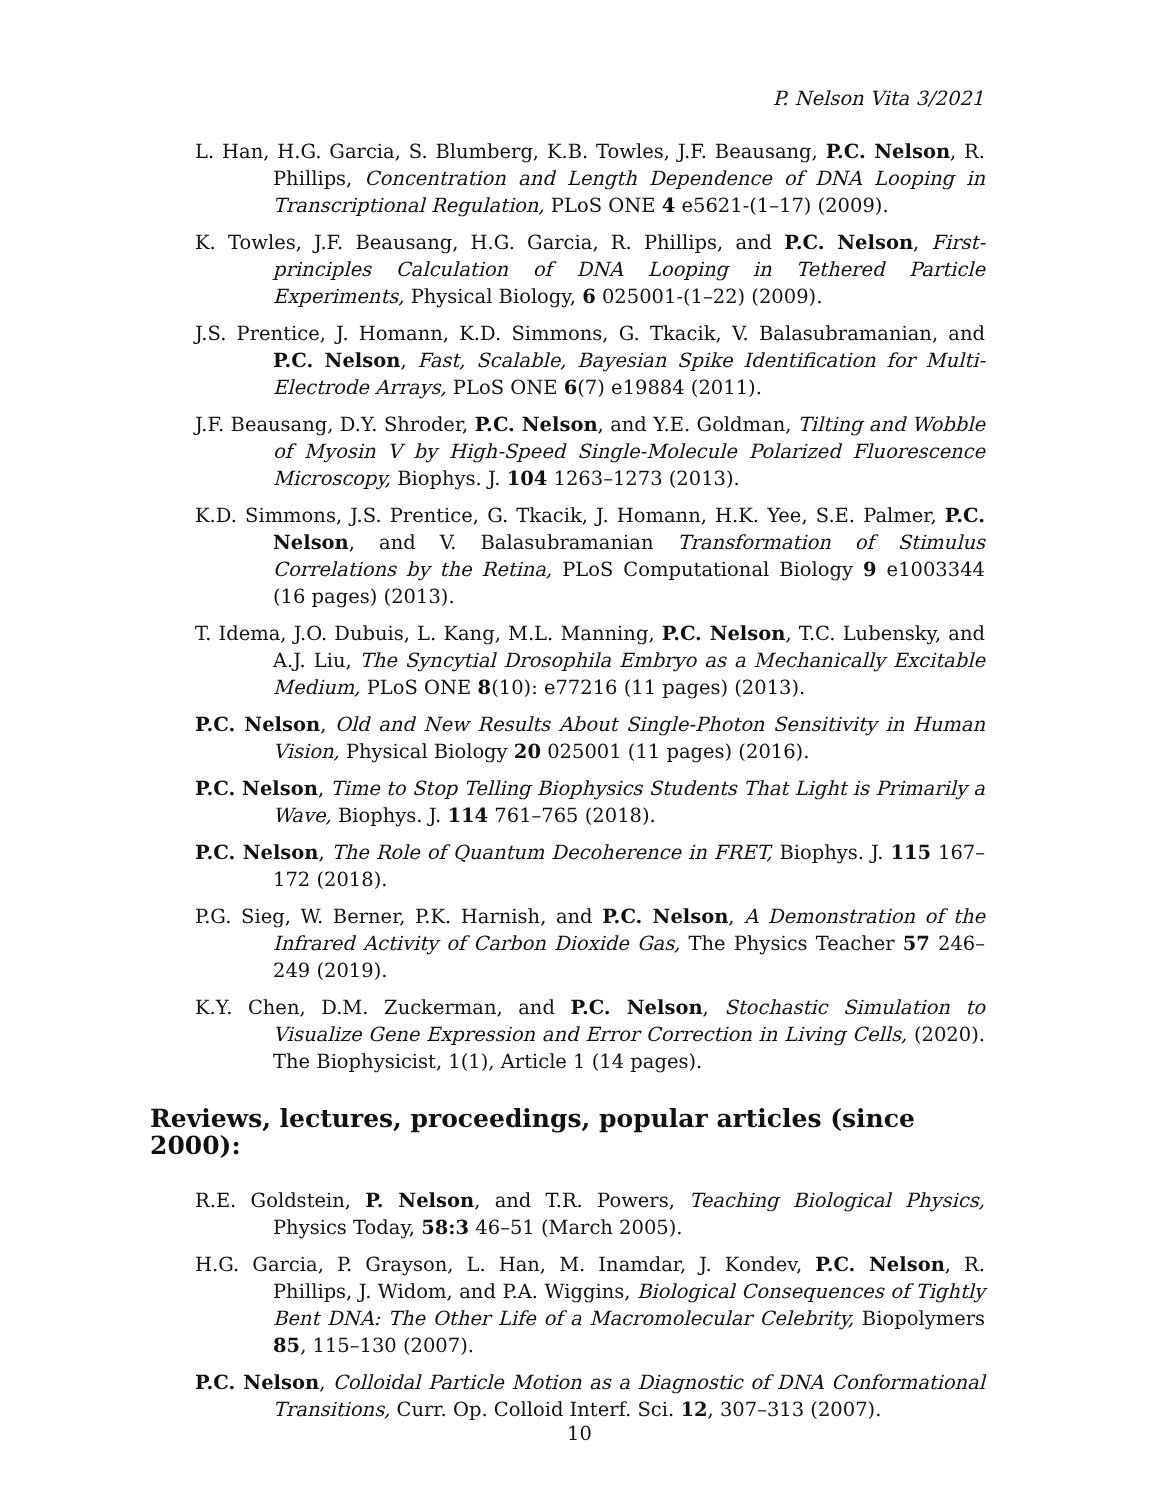P. Nelson Vita 3/2021
L. Han, H.G. Garcia, S. Blumberg, K.B. Towles, J.F. Beausang, P.C. Nelson, R. Phillips, Concentration and Length Dependence of DNA Looping in Transcriptional Regulation, PLoS ONE 4 e5621-(1–17) (2009).
K. Towles, J.F. Beausang, H.G. Garcia, R. Phillips, and P.C. Nelson, First-principles Calculation of DNA Looping in Tethered Particle Experiments, Physical Biology, 6 025001-(1–22) (2009).
J.S. Prentice, J. Homann, K.D. Simmons, G. Tkacik, V. Balasubramanian, and P.C. Nelson, Fast, Scalable, Bayesian Spike Identification for Multi-Electrode Arrays, PLoS ONE 6(7) e19884 (2011).
J.F. Beausang, D.Y. Shroder, P.C. Nelson, and Y.E. Goldman, Tilting and Wobble of Myosin V by High-Speed Single-Molecule Polarized Fluorescence Microscopy, Biophys. J. 104 1263–1273 (2013).
K.D. Simmons, J.S. Prentice, G. Tkacik, J. Homann, H.K. Yee, S.E. Palmer, P.C. Nelson, and V. Balasubramanian Transformation of Stimulus Correlations by the Retina, PLoS Computational Biology 9 e1003344 (16 pages) (2013).
T. Idema, J.O. Dubuis, L. Kang, M.L. Manning, P.C. Nelson, T.C. Lubensky, and A.J. Liu, The Syncytial Drosophila Embryo as a Mechanically Excitable Medium, PLoS ONE 8(10): e77216 (11 pages) (2013).
P.C. Nelson, Old and New Results About Single-Photon Sensitivity in Human Vision, Physical Biology 20 025001 (11 pages) (2016).
P.C. Nelson, Time to Stop Telling Biophysics Students That Light is Primarily a Wave, Biophys. J. 114 761–765 (2018).
P.C. Nelson, The Role of Quantum Decoherence in FRET, Biophys. J. 115 167–172 (2018).
P.G. Sieg, W. Berner, P.K. Harnish, and P.C. Nelson, A Demonstration of the Infrared Activity of Carbon Dioxide Gas, The Physics Teacher 57 246–249 (2019).
K.Y. Chen, D.M. Zuckerman, and P.C. Nelson, Stochastic Simulation to Visualize Gene Expression and Error Correction in Living Cells, (2020). The Biophysicist, 1(1), Article 1 (14 pages).
Reviews, lectures, proceedings, popular articles (since 2000):
R.E. Goldstein, P. Nelson, and T.R. Powers, Teaching Biological Physics, Physics Today, 58:3 46–51 (March 2005).
H.G. Garcia, P. Grayson, L. Han, M. Inamdar, J. Kondev, P.C. Nelson, R. Phillips, J. Widom, and P.A. Wiggins, Biological Consequences of Tightly Bent DNA: The Other Life of a Macromolecular Celebrity, Biopolymers 85, 115–130 (2007).
P.C. Nelson, Colloidal Particle Motion as a Diagnostic of DNA Conformational Transitions, Curr. Op. Colloid Interf. Sci. 12, 307–313 (2007).
10